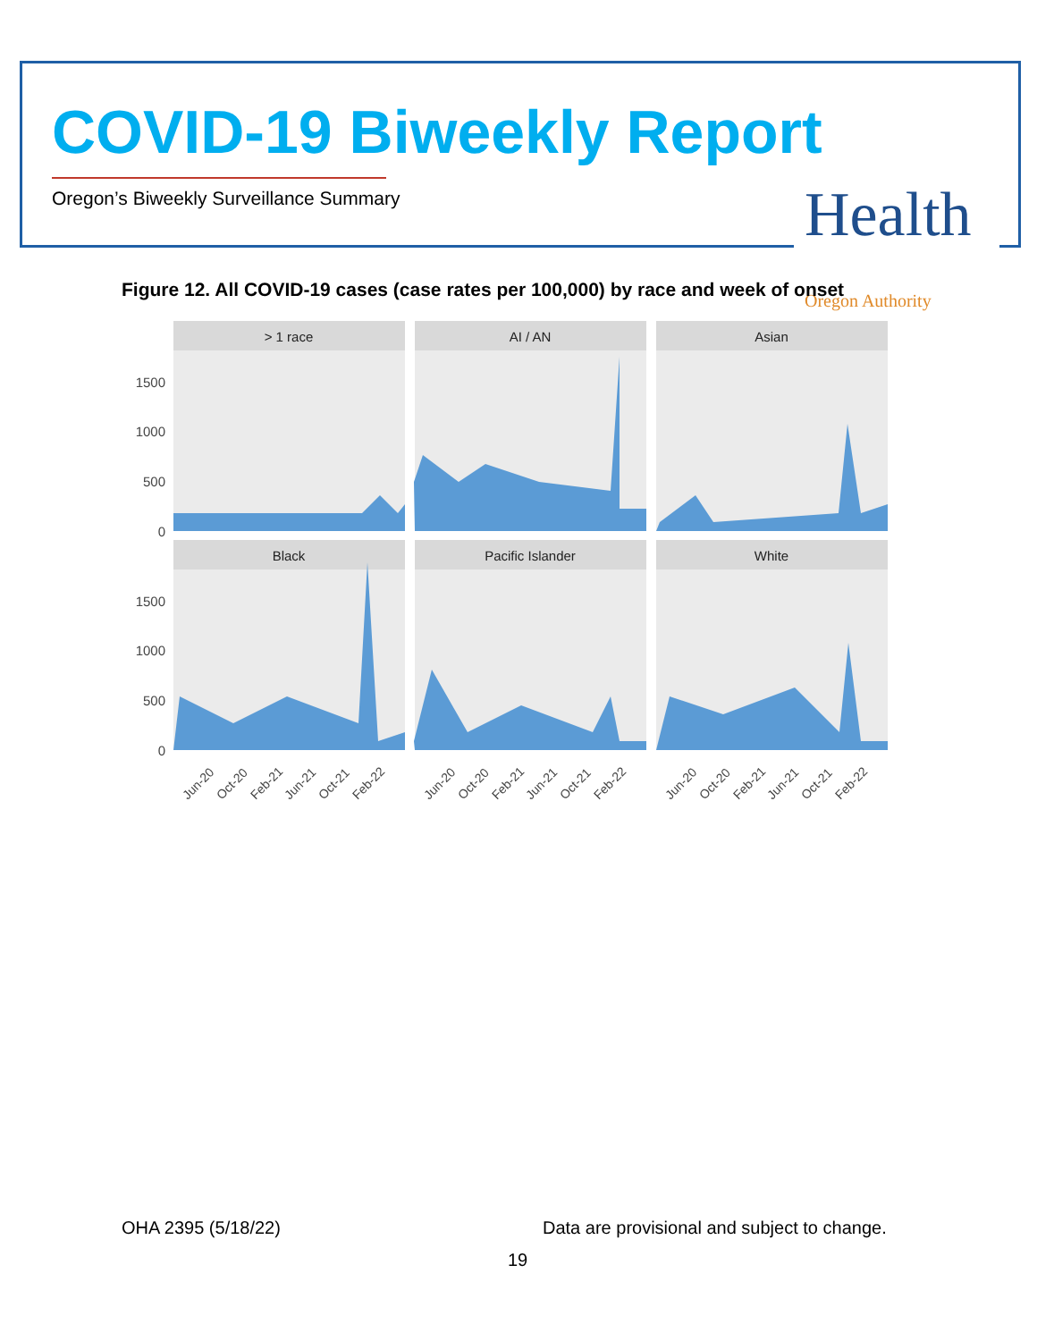COVID-19 Biweekly Report
Oregon’s Biweekly Surveillance Summary
Health Oregon Authority
Figure 12. All COVID-19 cases (case rates per 100,000) by race and week of onset
> 1 race
AI / AN
Asian
Black
Pacific Islander
White
1500
1000
500
0
1500
1000
500
0
Jun-20
Oct-20
Feb-21
Jun-21
Oct-21
Feb-22
Jun-20
Oct-20
Feb-21
Jun-21
Oct-21
Feb-22
Jun-20
Oct-20
Feb-21
Jun-21
Oct-21
Feb-22
OHA 2395 (5/18/22)
Data are provisional and subject to change.
19